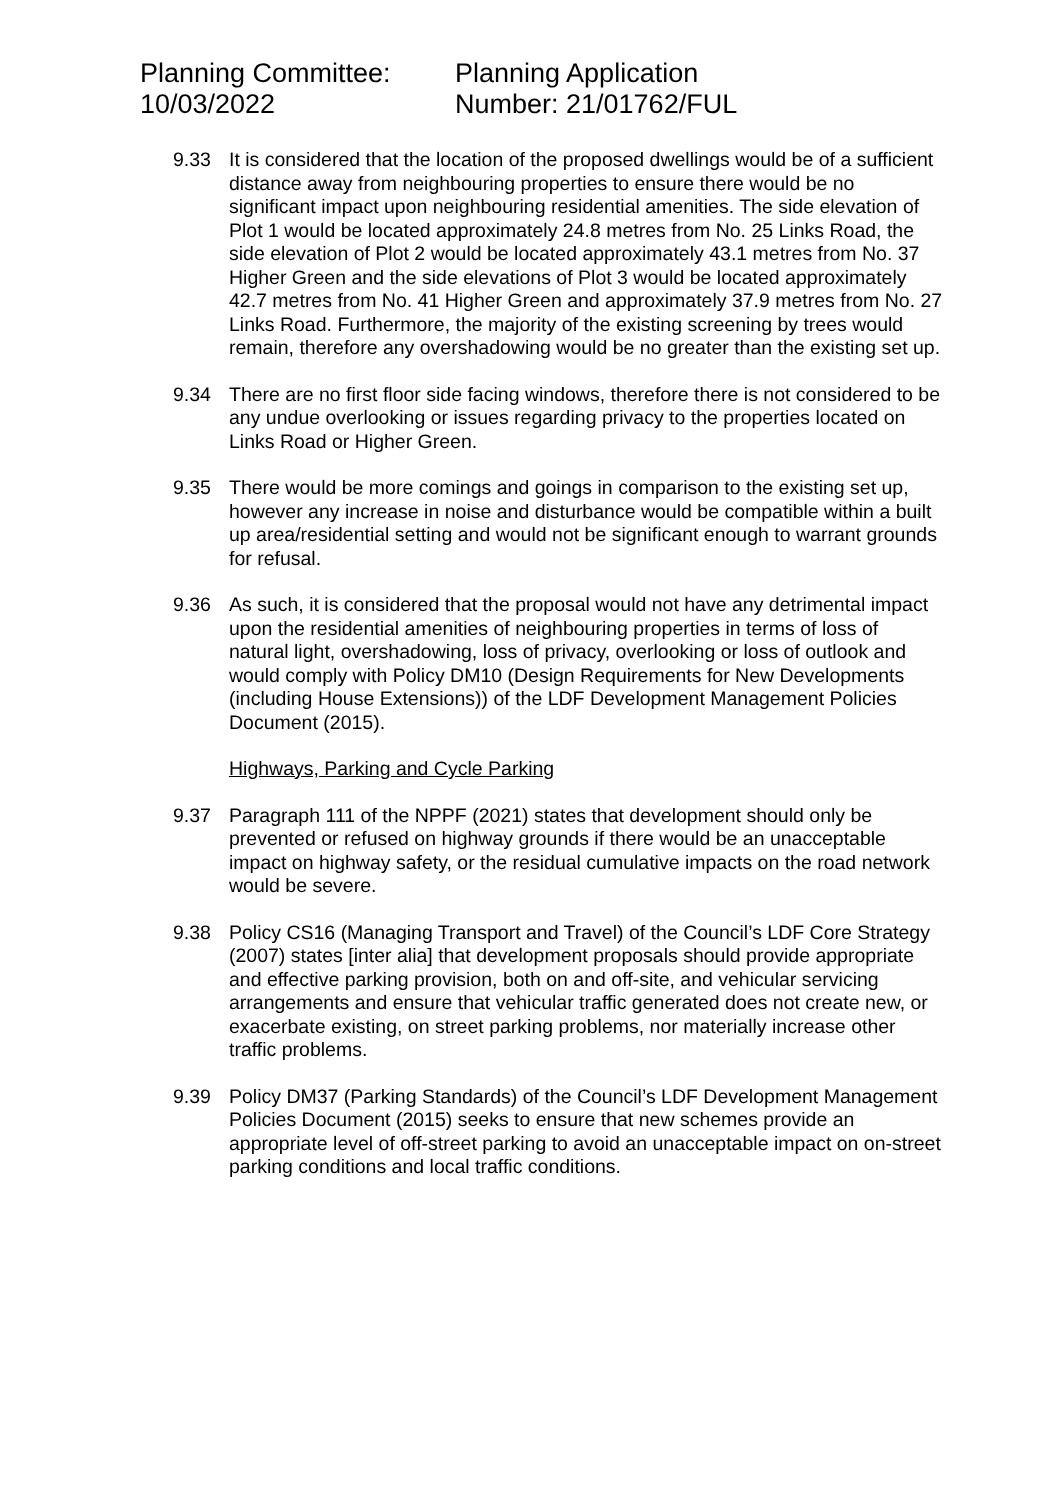Planning Committee:
10/03/2022
Planning Application
Number: 21/01762/FUL
9.33 It is considered that the location of the proposed dwellings would be of a sufficient distance away from neighbouring properties to ensure there would be no significant impact upon neighbouring residential amenities. The side elevation of Plot 1 would be located approximately 24.8 metres from No. 25 Links Road, the side elevation of Plot 2 would be located approximately 43.1 metres from No. 37 Higher Green and the side elevations of Plot 3 would be located approximately 42.7 metres from No. 41 Higher Green and approximately 37.9 metres from No. 27 Links Road. Furthermore, the majority of the existing screening by trees would remain, therefore any overshadowing would be no greater than the existing set up.
9.34 There are no first floor side facing windows, therefore there is not considered to be any undue overlooking or issues regarding privacy to the properties located on Links Road or Higher Green.
9.35 There would be more comings and goings in comparison to the existing set up, however any increase in noise and disturbance would be compatible within a built up area/residential setting and would not be significant enough to warrant grounds for refusal.
9.36 As such, it is considered that the proposal would not have any detrimental impact upon the residential amenities of neighbouring properties in terms of loss of natural light, overshadowing, loss of privacy, overlooking or loss of outlook and would comply with Policy DM10 (Design Requirements for New Developments (including House Extensions)) of the LDF Development Management Policies Document (2015).
Highways, Parking and Cycle Parking
9.37 Paragraph 111 of the NPPF (2021) states that development should only be prevented or refused on highway grounds if there would be an unacceptable impact on highway safety, or the residual cumulative impacts on the road network would be severe.
9.38 Policy CS16 (Managing Transport and Travel) of the Council’s LDF Core Strategy (2007) states [inter alia] that development proposals should provide appropriate and effective parking provision, both on and off-site, and vehicular servicing arrangements and ensure that vehicular traffic generated does not create new, or exacerbate existing, on street parking problems, nor materially increase other traffic problems.
9.39 Policy DM37 (Parking Standards) of the Council’s LDF Development Management Policies Document (2015) seeks to ensure that new schemes provide an appropriate level of off-street parking to avoid an unacceptable impact on on-street parking conditions and local traffic conditions.